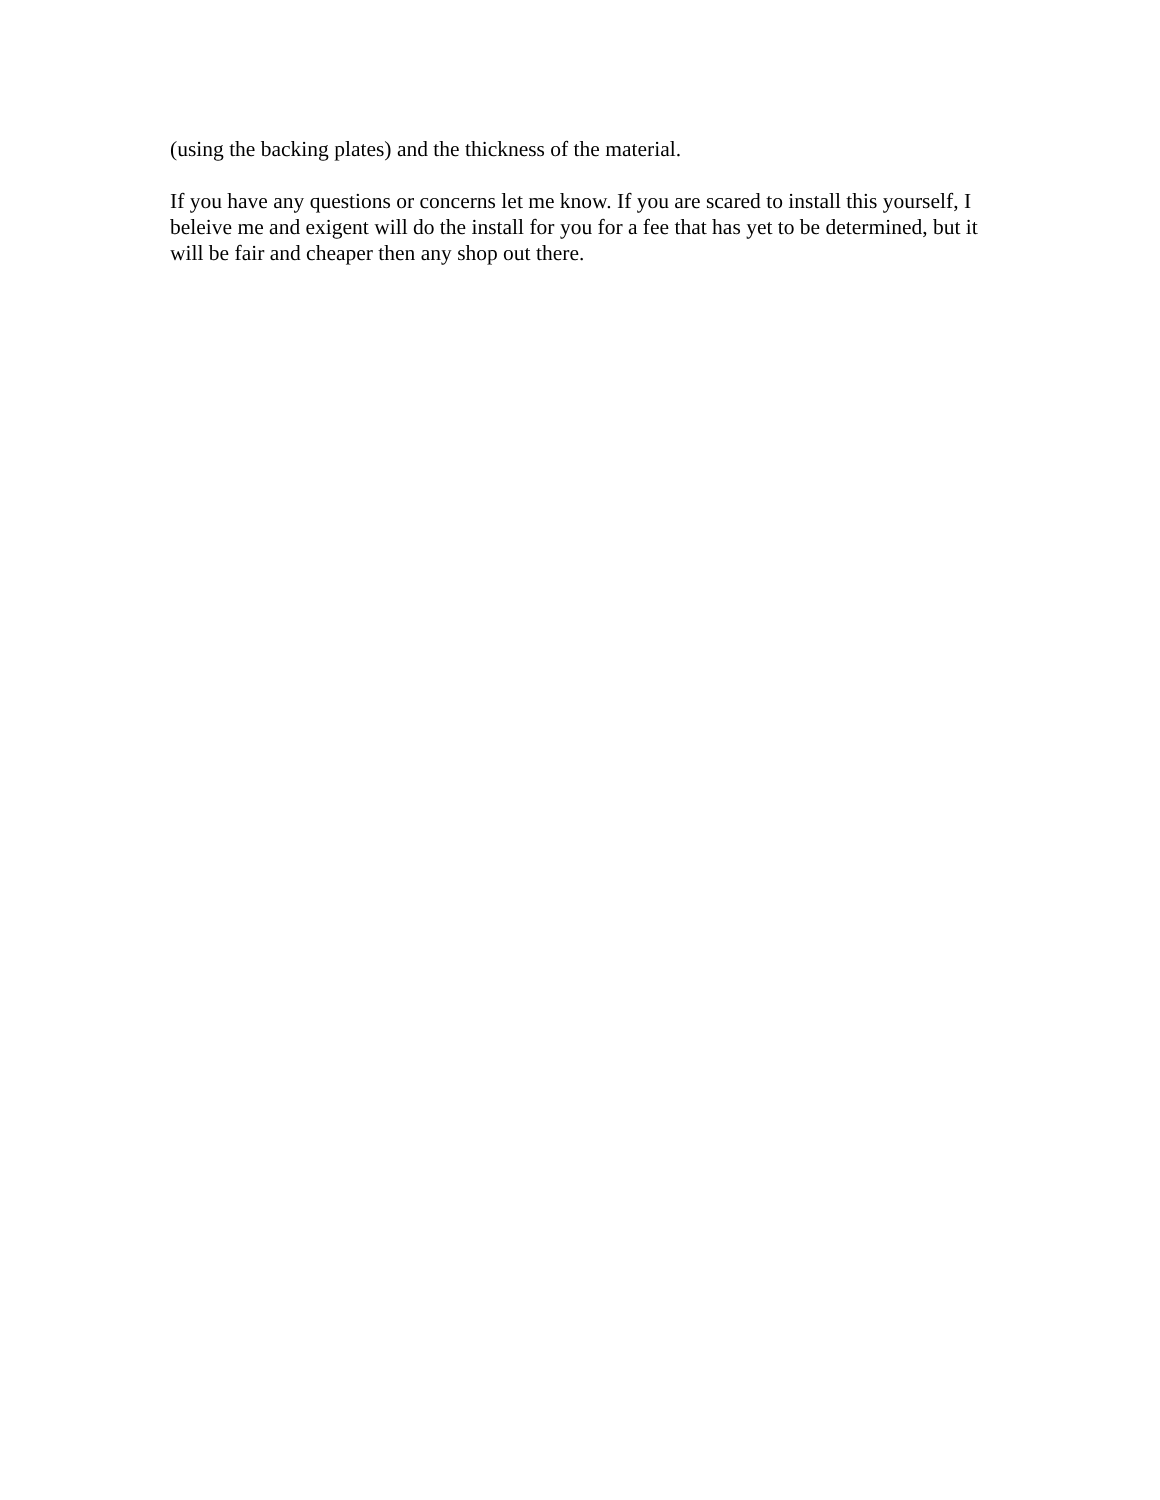(using the backing plates) and the thickness of the material.
If you have any questions or concerns let me know. If you are scared to install this yourself, I beleive me and exigent will do the install for you for a fee that has yet to be determined, but it will be fair and cheaper then any shop out there.